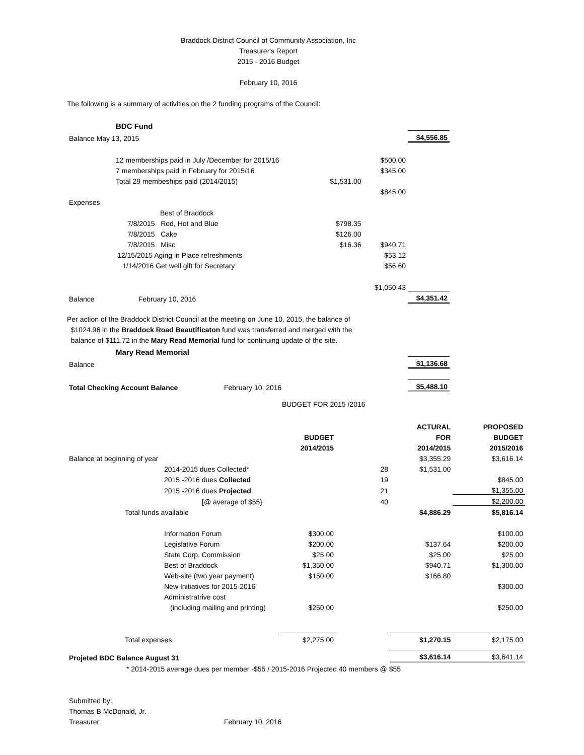Braddock District Council of Community Association, Inc
Treasurer's Report
2015 - 2016 Budget
February 10, 2016
The following is a summary of activities on the 2 funding programs of the Council:
| BDC Fund | | | | |
| Balance May 13, 2015 | | | | $4,556.85 |
| 12 memberships paid in July /December for 2015/16 | | | $500.00 | |
| 7 memberships paid in February for 2015/16 | | | $345.00 | |
| Total 29 membeships paid (2014/2015) | | $1,531.00 | | |
| | | | $845.00 | |
| Expenses | | | | |
| Best of Braddock | | | | |
| 7/8/2015 Red, Hot and Blue | | $798.35 | | |
| 7/8/2015 Cake | | $126.00 | | |
| 7/8/2015 Misc | | $16.36 | $940.71 | |
| 12/15/2015 Aging in Place refreshments | | | $53.12 | |
| 1/14/2016 Get well gift for Secretary | | | $56.60 | |
| | | | $1,050.43 | |
| Balance | February 10, 2016 | | | $4,351.42 |
Per action of the Braddock District Council at the meeting on June 10, 2015, the balance of
$1024.96 in the Braddock Road Beautificaton fund was transferred and merged with the
balance of $111.72 in the Mary Read Memorial fund for continuing update of the site.
| Mary Read Memorial | | |
| Balance | | $1,136.68 |
| Total Checking Account Balance | February 10, 2016 | $5,488.10 |
BUDGET FOR 2015 /2016
| | | | | ACTURAL | PROPOSED |
| --- | --- | --- | --- | --- | --- |
| | | BUDGET | | FOR | BUDGET |
| | | 2014/2015 | | 2014/2015 | 2015/2016 |
| Balance at beginning of year | | | | $3,355.29 | $3,616.14 |
| | 2014-2015 dues Collected* | | 28 | $1,531.00 | |
| | 2015 -2016 dues Collected | | 19 | | $845.00 |
| | 2015 -2016 dues Projected | | 21 | | $1,355.00 |
| | [@ average of $55} | | 40 | | $2,200.00 |
| Total funds available | | | | $4,886.29 | $5,816.14 |
| | Information Forum | $300.00 | | | $100.00 |
| | Legislative Forum | $200.00 | | $137.64 | $200.00 |
| | State Corp. Commission | $25.00 | | $25.00 | $25.00 |
| | Best of Braddock | $1,350.00 | | $940.71 | $1,300.00 |
| | Web-site (two year payment) | $150.00 | | $166.80 | |
| | New Initiatives for 2015-2016 | | | | $300.00 |
| | Administratrive cost | | | | |
| | (including mailing and printing) | $250.00 | | | $250.00 |
| Total expenses | | $2,275.00 | | $1,270.15 | $2,175.00 |
| Projeted BDC Balance August 31 | | | | $3,616.14 | $3,641.14 |
| | * 2014-2015 average dues per member -$55 / 2015-2016 Projected 40 members @ $55 | | | | |
| Submitted by: | |
| Thomas B McDonald, Jr. | |
| Treasurer | February 10, 2016 |